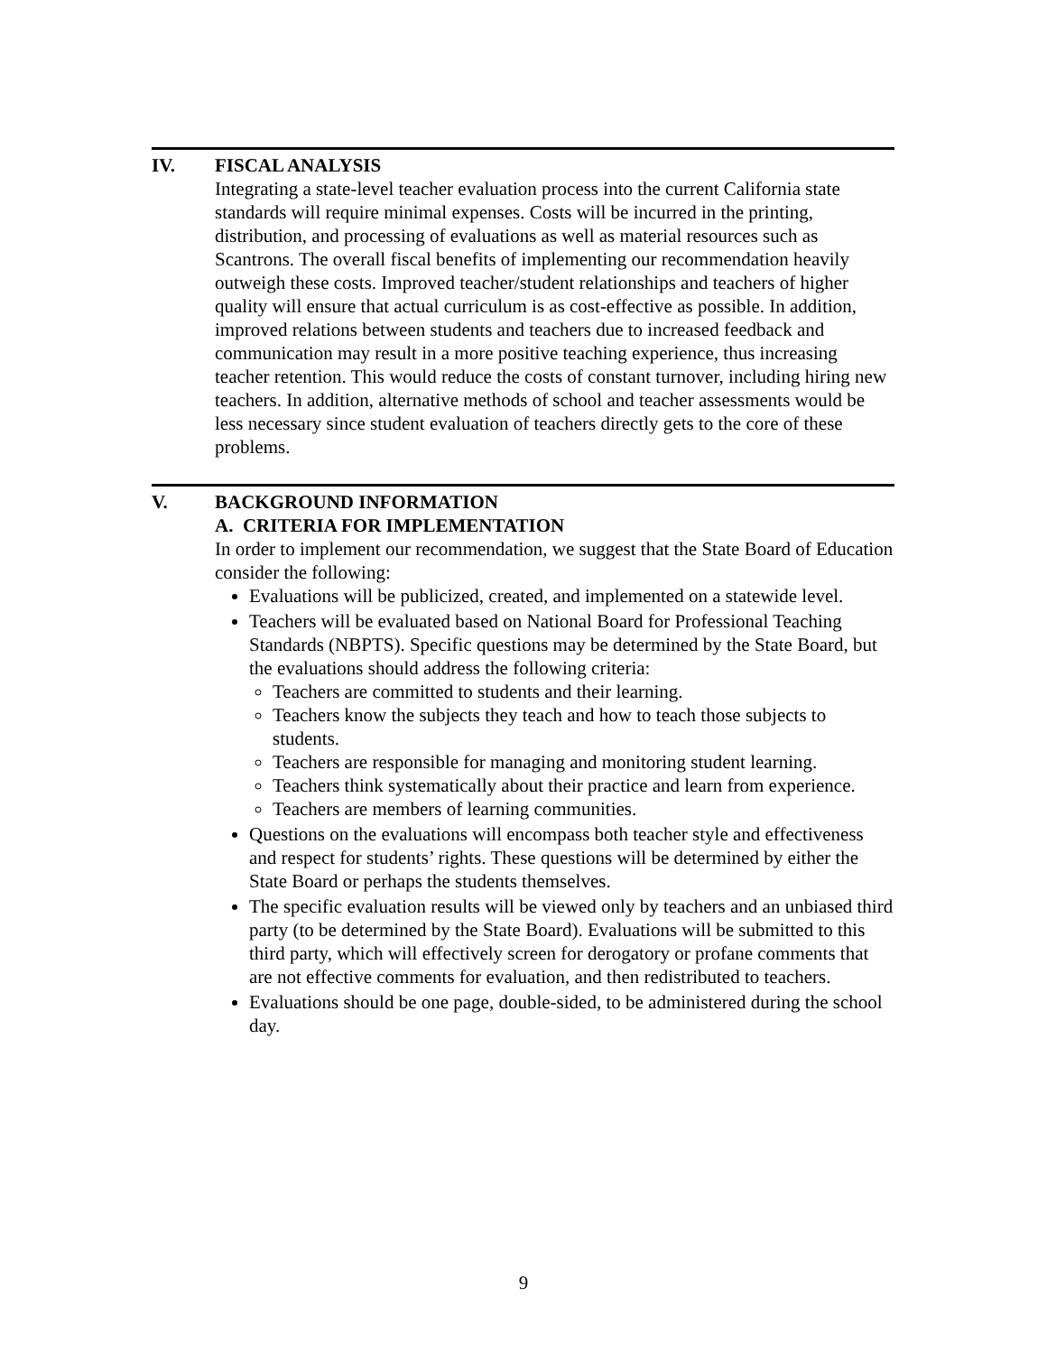IV.
FISCAL ANALYSIS
Integrating a state-level teacher evaluation process into the current California state standards will require minimal expenses. Costs will be incurred in the printing, distribution, and processing of evaluations as well as material resources such as Scantrons. The overall fiscal benefits of implementing our recommendation heavily outweigh these costs. Improved teacher/student relationships and teachers of higher quality will ensure that actual curriculum is as cost-effective as possible. In addition, improved relations between students and teachers due to increased feedback and communication may result in a more positive teaching experience, thus increasing teacher retention. This would reduce the costs of constant turnover, including hiring new teachers. In addition, alternative methods of school and teacher assessments would be less necessary since student evaluation of teachers directly gets to the core of these problems.
V.
BACKGROUND INFORMATION
A. CRITERIA FOR IMPLEMENTATION
In order to implement our recommendation, we suggest that the State Board of Education consider the following:
Evaluations will be publicized, created, and implemented on a statewide level.
Teachers will be evaluated based on National Board for Professional Teaching Standards (NBPTS). Specific questions may be determined by the State Board, but the evaluations should address the following criteria:
Teachers are committed to students and their learning.
Teachers know the subjects they teach and how to teach those subjects to students.
Teachers are responsible for managing and monitoring student learning.
Teachers think systematically about their practice and learn from experience.
Teachers are members of learning communities.
Questions on the evaluations will encompass both teacher style and effectiveness and respect for students’ rights. These questions will be determined by either the State Board or perhaps the students themselves.
The specific evaluation results will be viewed only by teachers and an unbiased third party (to be determined by the State Board). Evaluations will be submitted to this third party, which will effectively screen for derogatory or profane comments that are not effective comments for evaluation, and then redistributed to teachers.
Evaluations should be one page, double-sided, to be administered during the school day.
9